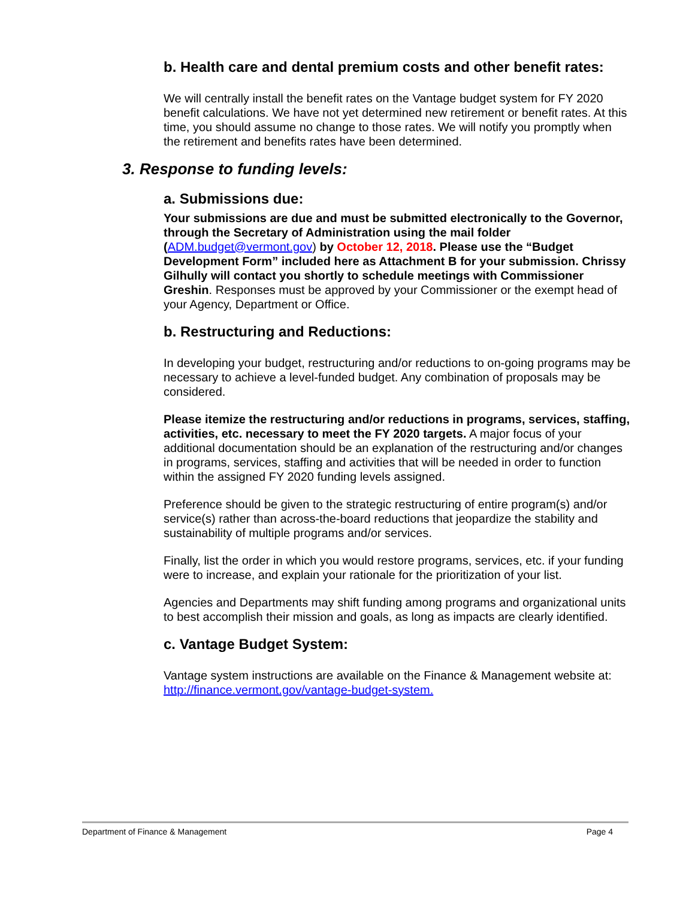b. Health care and dental premium costs and other benefit rates:
We will centrally install the benefit rates on the Vantage budget system for FY 2020 benefit calculations. We have not yet determined new retirement or benefit rates. At this time, you should assume no change to those rates. We will notify you promptly when the retirement and benefits rates have been determined.
3. Response to funding levels:
a. Submissions due:
Your submissions are due and must be submitted electronically to the Governor, through the Secretary of Administration using the mail folder (ADM.budget@vermont.gov) by October 12, 2018. Please use the “Budget Development Form” included here as Attachment B for your submission. Chrissy Gilhully will contact you shortly to schedule meetings with Commissioner Greshin. Responses must be approved by your Commissioner or the exempt head of your Agency, Department or Office.
b. Restructuring and Reductions:
In developing your budget, restructuring and/or reductions to on-going programs may be necessary to achieve a level-funded budget. Any combination of proposals may be considered.
Please itemize the restructuring and/or reductions in programs, services, staffing, activities, etc. necessary to meet the FY 2020 targets. A major focus of your additional documentation should be an explanation of the restructuring and/or changes in programs, services, staffing and activities that will be needed in order to function within the assigned FY 2020 funding levels assigned.
Preference should be given to the strategic restructuring of entire program(s) and/or service(s) rather than across-the-board reductions that jeopardize the stability and sustainability of multiple programs and/or services.
Finally, list the order in which you would restore programs, services, etc. if your funding were to increase, and explain your rationale for the prioritization of your list.
Agencies and Departments may shift funding among programs and organizational units to best accomplish their mission and goals, as long as impacts are clearly identified.
c. Vantage Budget System:
Vantage system instructions are available on the Finance & Management website at: http://finance.vermont.gov/vantage-budget-system.
Department of Finance & Management Page 4